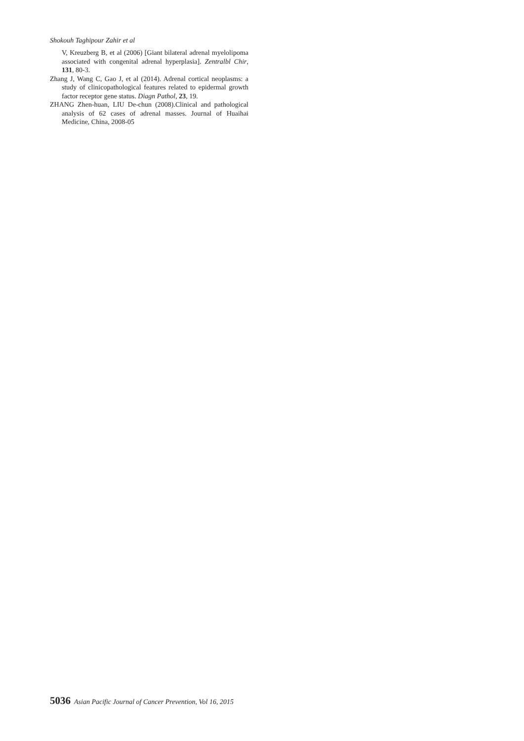Shokouh Taghipour Zahir et al
V, Kreuzberg B, et al (2006) [Giant bilateral adrenal myelolipoma associated with congenital adrenal hyperplasia]. Zentralbl Chir, 131, 80-3.
Zhang J, Wang C, Gao J, et al (2014). Adrenal cortical neoplasms: a study of clinicopathological features related to epidermal growth factor receptor gene status. Diagn Pathol, 23, 19.
ZHANG Zhen-huan, LIU De-chun (2008).Clinical and pathological analysis of 62 cases of adrenal masses. Journal of Huaihai Medicine, China, 2008-05
5036 Asian Pacific Journal of Cancer Prevention, Vol 16, 2015